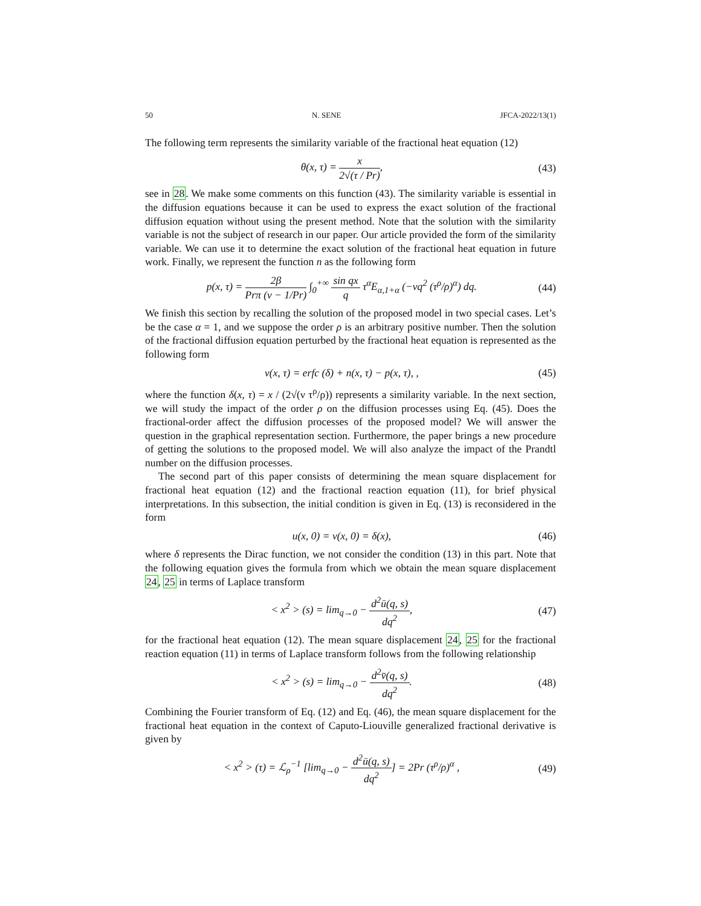50 N. SENE JFCA-2022/13(1)
The following term represents the similarity variable of the fractional heat equation (12)
θ(x, τ) = x 2√(τ / Pr), (43)
see in 28. We make some comments on this function (43). The similarity variable is essential in the diffusion equations because it can be used to express the exact solution of the fractional diffusion equation without using the present method. Note that the solution with the similarity variable is not the subject of research in our paper. Our article provided the form of the similarity variable. We can use it to determine the exact solution of the fractional heat equation in future work. Finally, we represent the function n as the following form
p(x, τ) = 2β Prπ (ν − 1/Pr) ∫<sub>0</sub><sup>+∞</sup> sin qx q τ<sup>α</sup>E<sub>α,1+α</sub> (−νq<sup>2</sup> (τ<sup>ρ</sup>/ρ)<sup>α</sup>) dq. (44)
We finish this section by recalling the solution of the proposed model in two special cases. Let’s be the case α = 1, and we suppose the order ρ is an arbitrary positive number. Then the solution of the fractional diffusion equation perturbed by the fractional heat equation is represented as the following form
v(x, τ) = erfc (δ) + n(x, τ) − p(x, τ), , (45)
where the function δ(x, τ) = x / (2√(ν τ<sup>ρ</sup>/ρ)) represents a similarity variable. In the next section, we will study the impact of the order ρ on the diffusion processes using Eq. (45). Does the fractional-order affect the diffusion processes of the proposed model? We will answer the question in the graphical representation section. Furthermore, the paper brings a new procedure of getting the solutions to the proposed model. We will also analyze the impact of the Prandtl number on the diffusion processes.
The second part of this paper consists of determining the mean square displacement for fractional heat equation (12) and the fractional reaction equation (11), for brief physical interpretations. In this subsection, the initial condition is given in Eq. (13) is reconsidered in the form
u(x, 0) = v(x, 0) = δ(x), (46)
where δ represents the Dirac function, we not consider the condition (13) in this part. Note that the following equation gives the formula from which we obtain the mean square displacement 24, 25 in terms of Laplace transform
< x<sup>2</sup> > (s) = lim<sub>q→0</sub> − d<sup>2</sup>ū(q, s) dq<sup>2</sup>, (47)
for the fractional heat equation (12). The mean square displacement 24, 25 for the fractional reaction equation (11) in terms of Laplace transform follows from the following relationship
< x<sup>2</sup> > (s) = lim<sub>q→0</sub> − d<sup>2</sup>v̄(q, s) dq<sup>2</sup>. (48)
Combining the Fourier transform of Eq. (12) and Eq. (46), the mean square displacement for the fractional heat equation in the context of Caputo-Liouville generalized fractional derivative is given by
< x<sup>2</sup> > (τ) = ℒ<sub>ρ</sub><sup>−1</sup> [lim<sub>q→0</sub> − d<sup>2</sup>ū(q, s) dq<sup>2</sup>] = 2Pr (τ<sup>ρ</sup>/ρ)<sup>α</sup> , (49)